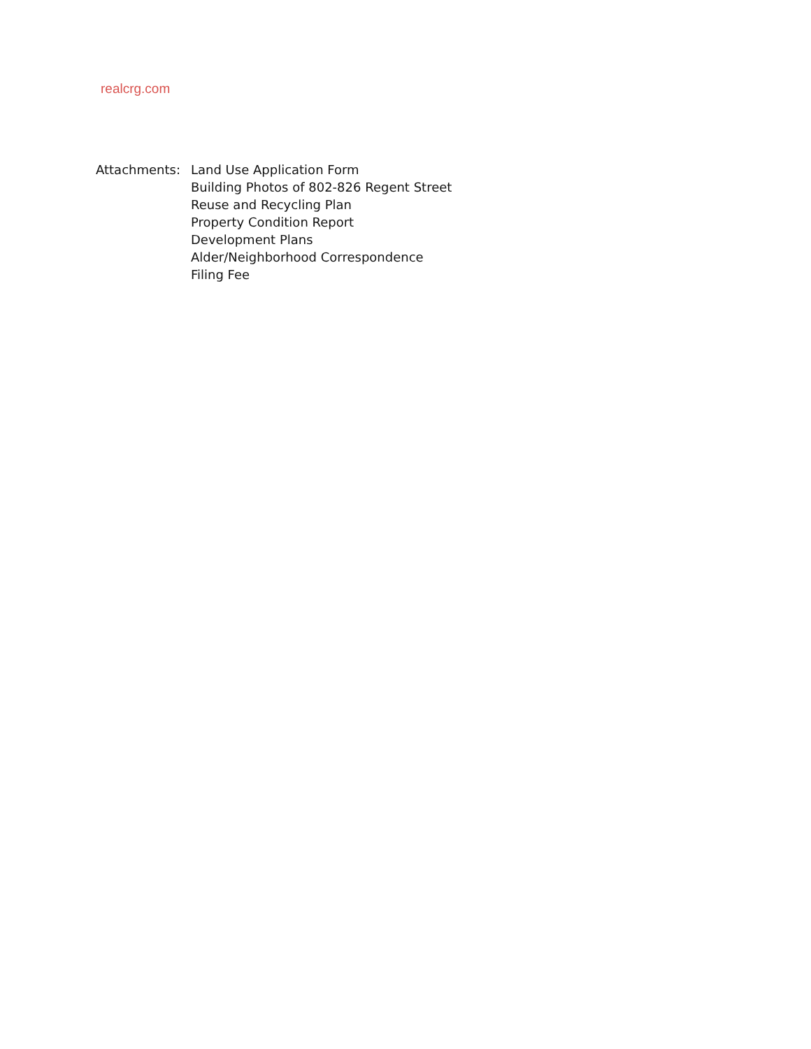realcrg.com
Attachments: Land Use Application Form
Building Photos of 802-826 Regent Street
Reuse and Recycling Plan
Property Condition Report
Development Plans
Alder/Neighborhood Correspondence
Filing Fee